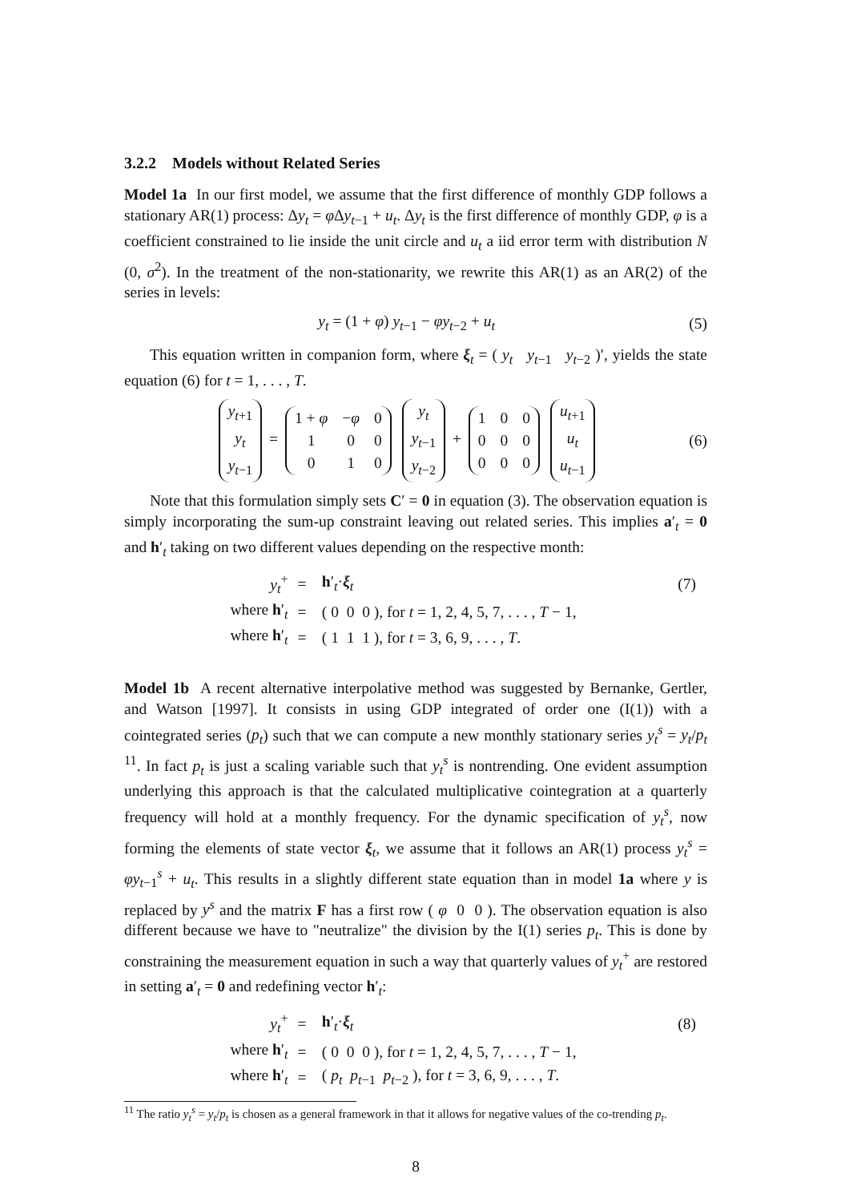3.2.2 Models without Related Series
Model 1a In our first model, we assume that the first difference of monthly GDP follows a stationary AR(1) process: Δy<sub>t</sub> = φ Δy<sub>t−1</sub> + u<sub>t</sub>. Δy<sub>t</sub> is the first difference of monthly GDP, φ is a coefficient constrained to lie inside the unit circle and u<sub>t</sub> a iid error term with distribution N (0, σ<sup>2</sup>). In the treatment of the non-stationarity, we rewrite this AR(1) as an AR(2) of the series in levels:
y<sub>t</sub> = (1 + φ) y<sub>t−1</sub> − φy<sub>t−2</sub> + u<sub>t</sub> (5)
This equation written in companion form, where ξ<sub>t</sub> = ( y<sub>t</sub> y<sub>t−1</sub> y<sub>t−2</sub> )′, yields the state equation (6) for t = 1, . . . , T.
| y<sub>t+1</sub> |
| y<sub>t</sub> |
| y<sub>t−1</sub> |
=
| 1 + φ | − φ | 0 |
| 1 | 0 | 0 |
| 0 | 1 | 0 |
| y<sub>t</sub> |
| y<sub>t−1</sub> |
| y<sub>t−2</sub> |
+
| 1 | 0 | 0 |
| 0 | 0 | 0 |
| 0 | 0 | 0 |
| u<sub>t+1</sub> |
| u<sub>t</sub> |
| u<sub>t−1</sub> |
(6)
Note that this formulation simply sets C′ = 0 in equation (3). The observation equation is simply incorporating the sum-up constraint leaving out related series. This implies a′<sub>t</sub> = 0 and h′<sub>t</sub> taking on two different values depending on the respective month:
| y<sub>t</sub><sup>+</sup> | = | h ′<sub>t</sub>· ξ<sub>t</sub> | (7) |
| where h ′<sub>t</sub> | = | ( 0 0 0 ), for t = 1, 2, 4, 5, 7, . . . , T − 1, | |
| where h ′<sub>t</sub> | = | ( 1 1 1 ), for t = 3, 6, 9, . . . , T . | |
Model 1b A recent alternative interpolative method was suggested by Bernanke, Gertler, and Watson [1997]. It consists in using GDP integrated of order one (I(1)) with a cointegrated series (p<sub>t</sub>) such that we can compute a new monthly stationary series y<sub>t</sub><sup>s</sup> = y<sub>t</sub>/p<sub>t</sub> <sup>11</sup>. In fact p<sub>t</sub> is just a scaling variable such that y<sub>t</sub><sup>s</sup> is nontrending. One evident assumption underlying this approach is that the calculated multiplicative cointegration at a quarterly frequency will hold at a monthly frequency. For the dynamic specification of y<sub>t</sub><sup>s</sup>, now forming the elements of state vector ξ<sub>t</sub>, we assume that it follows an AR(1) process y<sub>t</sub><sup>s</sup> = φy<sub>t−1</sub><sup>s</sup> + u<sub>t</sub>. This results in a slightly different state equation than in model 1a where y is replaced by y<sup>s</sup> and the matrix F has a first row ( φ 0 0 ). The observation equation is also different because we have to "neutralize" the division by the I(1) series p<sub>t</sub>. This is done by constraining the measurement equation in such a way that quarterly values of y<sub>t</sub><sup>+</sup> are restored in setting a′<sub>t</sub> = 0 and redefining vector h′<sub>t</sub>:
| y<sub>t</sub><sup>+</sup> | = | h ′<sub>t</sub>· ξ<sub>t</sub> | (8) |
| where h ′<sub>t</sub> | = | ( 0 0 0 ), for t = 1, 2, 4, 5, 7, . . . , T − 1, | |
| where h ′<sub>t</sub> | = | ( p<sub>t</sub> p<sub>t−1</sub> p<sub>t−2</sub> ), for t = 3, 6, 9, . . . , T . | |
<sup>11</sup> The ratio y<sub>t</sub><sup>s</sup> = y<sub>t</sub>/p<sub>t</sub> is chosen as a general framework in that it allows for negative values of the co-trending p<sub>t</sub>.
8